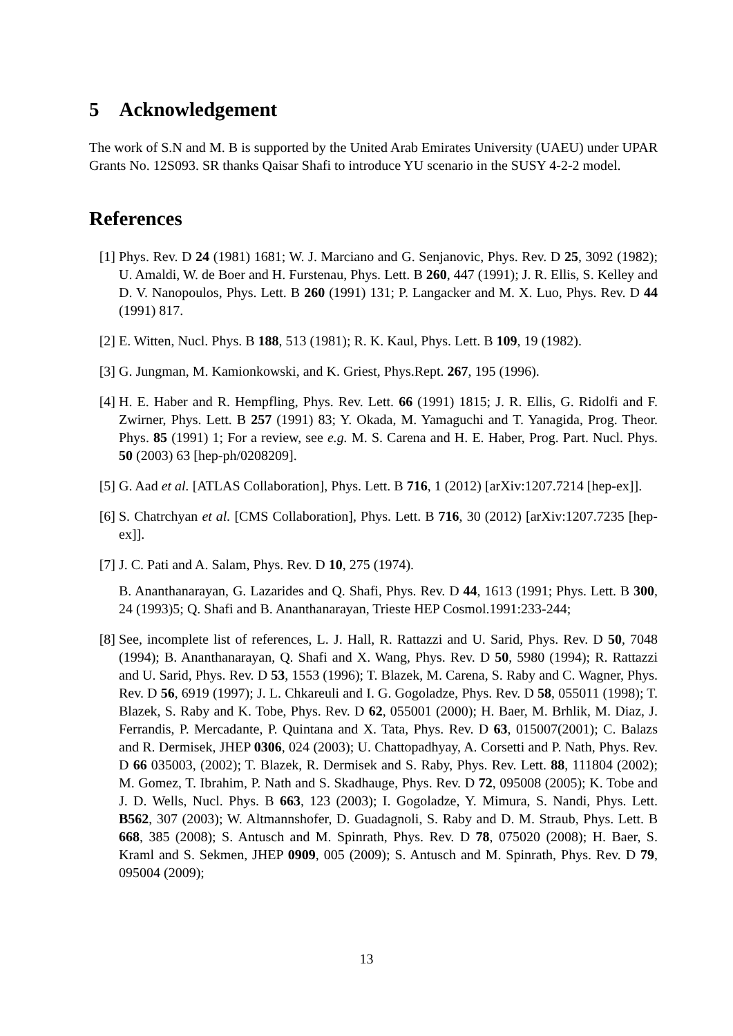5 Acknowledgement
The work of S.N and M. B is supported by the United Arab Emirates University (UAEU) under UPAR Grants No. 12S093. SR thanks Qaisar Shafi to introduce YU scenario in the SUSY 4-2-2 model.
References
[1] Phys. Rev. D 24 (1981) 1681; W. J. Marciano and G. Senjanovic, Phys. Rev. D 25, 3092 (1982); U. Amaldi, W. de Boer and H. Furstenau, Phys. Lett. B 260, 447 (1991); J. R. Ellis, S. Kelley and D. V. Nanopoulos, Phys. Lett. B 260 (1991) 131; P. Langacker and M. X. Luo, Phys. Rev. D 44 (1991) 817.
[2] E. Witten, Nucl. Phys. B 188, 513 (1981); R. K. Kaul, Phys. Lett. B 109, 19 (1982).
[3] G. Jungman, M. Kamionkowski, and K. Griest, Phys.Rept. 267, 195 (1996).
[4] H. E. Haber and R. Hempfling, Phys. Rev. Lett. 66 (1991) 1815; J. R. Ellis, G. Ridolfi and F. Zwirner, Phys. Lett. B 257 (1991) 83; Y. Okada, M. Yamaguchi and T. Yanagida, Prog. Theor. Phys. 85 (1991) 1; For a review, see e.g. M. S. Carena and H. E. Haber, Prog. Part. Nucl. Phys. 50 (2003) 63 [hep-ph/0208209].
[5] G. Aad et al. [ATLAS Collaboration], Phys. Lett. B 716, 1 (2012) [arXiv:1207.7214 [hep-ex]].
[6] S. Chatrchyan et al. [CMS Collaboration], Phys. Lett. B 716, 30 (2012) [arXiv:1207.7235 [hep-ex]].
[7] J. C. Pati and A. Salam, Phys. Rev. D 10, 275 (1974).
B. Ananthanarayan, G. Lazarides and Q. Shafi, Phys. Rev. D 44, 1613 (1991; Phys. Lett. B 300, 24 (1993)5; Q. Shafi and B. Ananthanarayan, Trieste HEP Cosmol.1991:233-244;
[8] See, incomplete list of references, L. J. Hall, R. Rattazzi and U. Sarid, Phys. Rev. D 50, 7048 (1994); B. Ananthanarayan, Q. Shafi and X. Wang, Phys. Rev. D 50, 5980 (1994); R. Rattazzi and U. Sarid, Phys. Rev. D 53, 1553 (1996); T. Blazek, M. Carena, S. Raby and C. Wagner, Phys. Rev. D 56, 6919 (1997); J. L. Chkareuli and I. G. Gogoladze, Phys. Rev. D 58, 055011 (1998); T. Blazek, S. Raby and K. Tobe, Phys. Rev. D 62, 055001 (2000); H. Baer, M. Brhlik, M. Diaz, J. Ferrandis, P. Mercadante, P. Quintana and X. Tata, Phys. Rev. D 63, 015007(2001); C. Balazs and R. Dermisek, JHEP 0306, 024 (2003); U. Chattopadhyay, A. Corsetti and P. Nath, Phys. Rev. D 66 035003, (2002); T. Blazek, R. Dermisek and S. Raby, Phys. Rev. Lett. 88, 111804 (2002); M. Gomez, T. Ibrahim, P. Nath and S. Skadhauge, Phys. Rev. D 72, 095008 (2005); K. Tobe and J. D. Wells, Nucl. Phys. B 663, 123 (2003); I. Gogoladze, Y. Mimura, S. Nandi, Phys. Lett. B562, 307 (2003); W. Altmannshofer, D. Guadagnoli, S. Raby and D. M. Straub, Phys. Lett. B 668, 385 (2008); S. Antusch and M. Spinrath, Phys. Rev. D 78, 075020 (2008); H. Baer, S. Kraml and S. Sekmen, JHEP 0909, 005 (2009); S. Antusch and M. Spinrath, Phys. Rev. D 79, 095004 (2009);
13